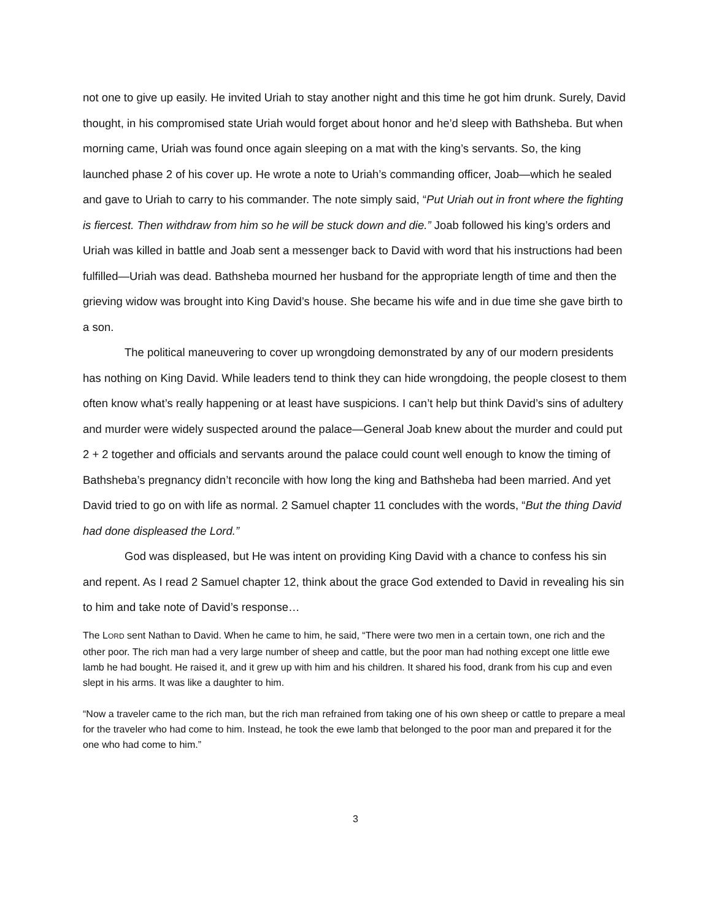not one to give up easily. He invited Uriah to stay another night and this time he got him drunk. Surely, David thought, in his compromised state Uriah would forget about honor and he’d sleep with Bathsheba. But when morning came, Uriah was found once again sleeping on a mat with the king’s servants. So, the king launched phase 2 of his cover up. He wrote a note to Uriah’s commanding officer, Joab—which he sealed and gave to Uriah to carry to his commander. The note simply said, “Put Uriah out in front where the fighting is fiercest. Then withdraw from him so he will be stuck down and die.” Joab followed his king’s orders and Uriah was killed in battle and Joab sent a messenger back to David with word that his instructions had been fulfilled—Uriah was dead. Bathsheba mourned her husband for the appropriate length of time and then the grieving widow was brought into King David’s house. She became his wife and in due time she gave birth to a son.
The political maneuvering to cover up wrongdoing demonstrated by any of our modern presidents has nothing on King David. While leaders tend to think they can hide wrongdoing, the people closest to them often know what’s really happening or at least have suspicions. I can’t help but think David’s sins of adultery and murder were widely suspected around the palace—General Joab knew about the murder and could put 2 + 2 together and officials and servants around the palace could count well enough to know the timing of Bathsheba’s pregnancy didn’t reconcile with how long the king and Bathsheba had been married. And yet David tried to go on with life as normal. 2 Samuel chapter 11 concludes with the words, “But the thing David had done displeased the Lord.”
God was displeased, but He was intent on providing King David with a chance to confess his sin and repent. As I read 2 Samuel chapter 12, think about the grace God extended to David in revealing his sin to him and take note of David’s response…
The LORD sent Nathan to David. When he came to him, he said, “There were two men in a certain town, one rich and the other poor. The rich man had a very large number of sheep and cattle, but the poor man had nothing except one little ewe lamb he had bought. He raised it, and it grew up with him and his children. It shared his food, drank from his cup and even slept in his arms. It was like a daughter to him.
“Now a traveler came to the rich man, but the rich man refrained from taking one of his own sheep or cattle to prepare a meal for the traveler who had come to him. Instead, he took the ewe lamb that belonged to the poor man and prepared it for the one who had come to him.”
3